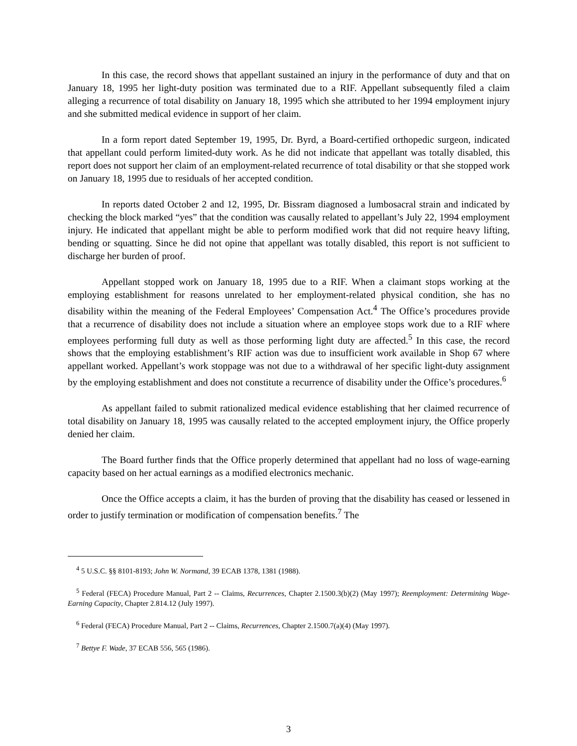In this case, the record shows that appellant sustained an injury in the performance of duty and that on January 18, 1995 her light-duty position was terminated due to a RIF. Appellant subsequently filed a claim alleging a recurrence of total disability on January 18, 1995 which she attributed to her 1994 employment injury and she submitted medical evidence in support of her claim.
In a form report dated September 19, 1995, Dr. Byrd, a Board-certified orthopedic surgeon, indicated that appellant could perform limited-duty work. As he did not indicate that appellant was totally disabled, this report does not support her claim of an employment-related recurrence of total disability or that she stopped work on January 18, 1995 due to residuals of her accepted condition.
In reports dated October 2 and 12, 1995, Dr. Bissram diagnosed a lumbosacral strain and indicated by checking the block marked “yes” that the condition was causally related to appellant’s July 22, 1994 employment injury. He indicated that appellant might be able to perform modified work that did not require heavy lifting, bending or squatting. Since he did not opine that appellant was totally disabled, this report is not sufficient to discharge her burden of proof.
Appellant stopped work on January 18, 1995 due to a RIF. When a claimant stops working at the employing establishment for reasons unrelated to her employment-related physical condition, she has no disability within the meaning of the Federal Employees’ Compensation Act.<sup>4</sup> The Office’s procedures provide that a recurrence of disability does not include a situation where an employee stops work due to a RIF where employees performing full duty as well as those performing light duty are affected.<sup>5</sup> In this case, the record shows that the employing establishment’s RIF action was due to insufficient work available in Shop 67 where appellant worked. Appellant’s work stoppage was not due to a withdrawal of her specific light-duty assignment by the employing establishment and does not constitute a recurrence of disability under the Office’s procedures.<sup>6</sup>
As appellant failed to submit rationalized medical evidence establishing that her claimed recurrence of total disability on January 18, 1995 was causally related to the accepted employment injury, the Office properly denied her claim.
The Board further finds that the Office properly determined that appellant had no loss of wage-earning capacity based on her actual earnings as a modified electronics mechanic.
Once the Office accepts a claim, it has the burden of proving that the disability has ceased or lessened in order to justify termination or modification of compensation benefits.<sup>7</sup> The
<sup>4</sup> 5 U.S.C. §§ 8101-8193; John W. Normand, 39 ECAB 1378, 1381 (1988).
<sup>5</sup> Federal (FECA) Procedure Manual, Part 2 -- Claims, Recurrences, Chapter 2.1500.3(b)(2) (May 1997); Reemployment: Determining Wage-Earning Capacity, Chapter 2.814.12 (July 1997).
<sup>6</sup> Federal (FECA) Procedure Manual, Part 2 -- Claims, Recurrences, Chapter 2.1500.7(a)(4) (May 1997).
<sup>7</sup> Bettye F. Wade, 37 ECAB 556, 565 (1986).
3